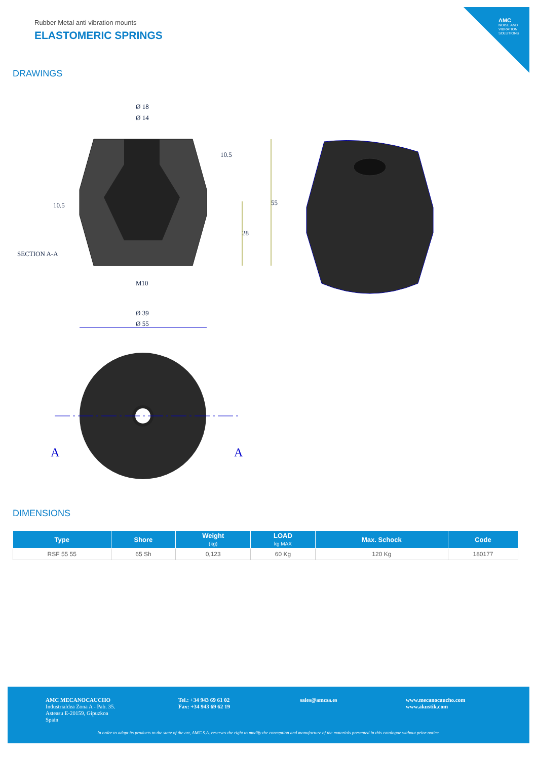AMC
NOISE AND VIBRATION SOLUTIONS
Rubber Metal anti vibration mounts
ELASTOMERIC SPRINGS
DRAWINGS
Ø 18
Ø 14
55
28
10.5
10.5
SECTION A-A
M10
Ø 39
Ø 55
A
A
DIMENSIONS
| Type | Shore | Weight (kg) | LOAD kg MAX | Max. Schock | Code |
| --- | --- | --- | --- | --- | --- |
| RSF 55 55 | 65 Sh | 0,123 | 60 Kg | 120 Kg | 180177 |
AMC MECANOCAUCHO
Industrialdea Zona A - Pab. 35.
Asteasu E-20159, Gipuzkoa
Spain
Tel.: +34 943 69 61 02
Fax: +34 943 69 62 19
sales@amcsa.es
www.mecanocaucho.com
www.akustik.com
In order to adapt its products to the state of the art, AMC S.A. reserves the right to modify the conception and manufacture of the materials presented in this catalogue without prior notice.